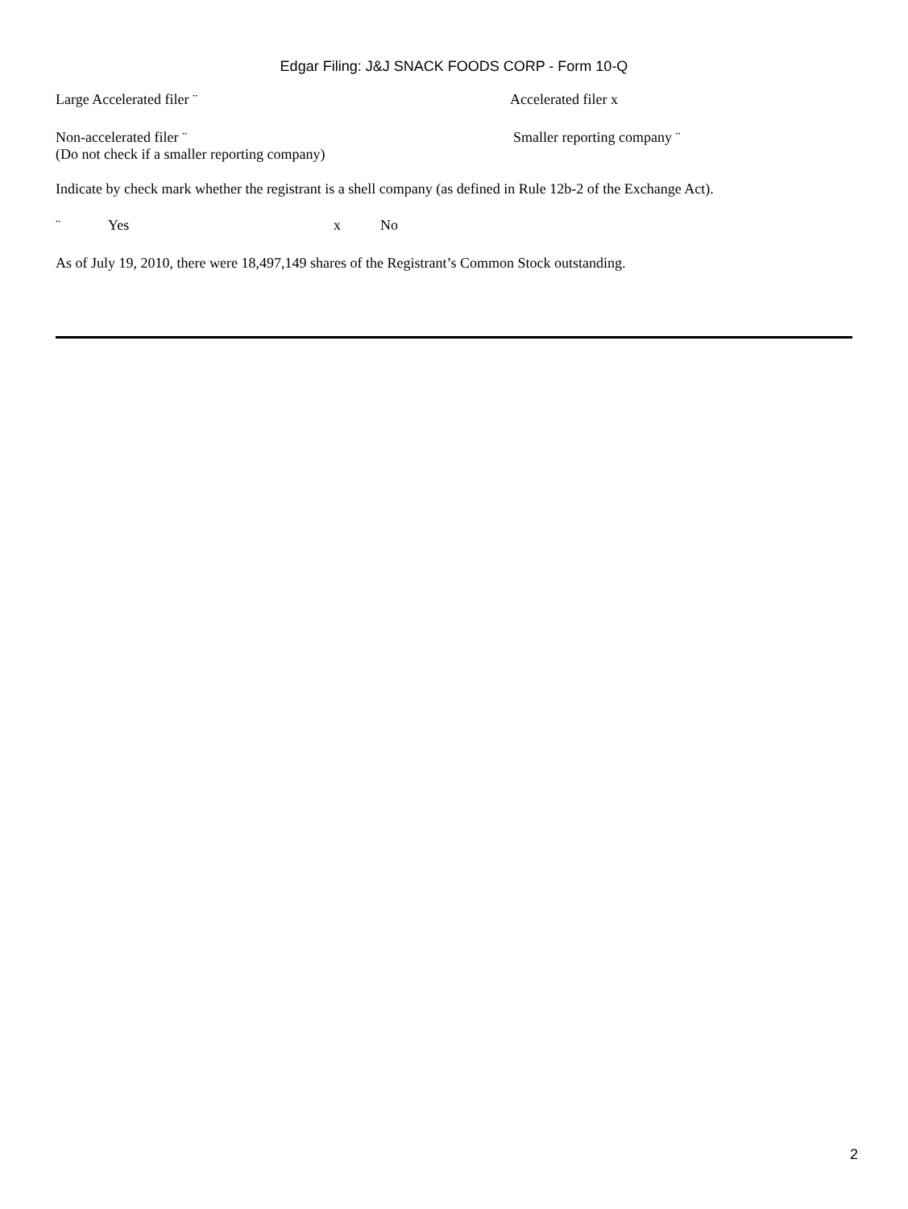Edgar Filing: J&J SNACK FOODS CORP - Form 10-Q
Large Accelerated filer ¨ Accelerated filer x
Non-accelerated filer ¨
(Do not check if a smaller reporting company)
Smaller reporting company ¨
Indicate by check mark whether the registrant is a shell company (as defined in Rule 12b-2 of the Exchange Act).
¨ Yes x No
As of July 19, 2010, there were 18,497,149 shares of the Registrant’s Common Stock outstanding.
2